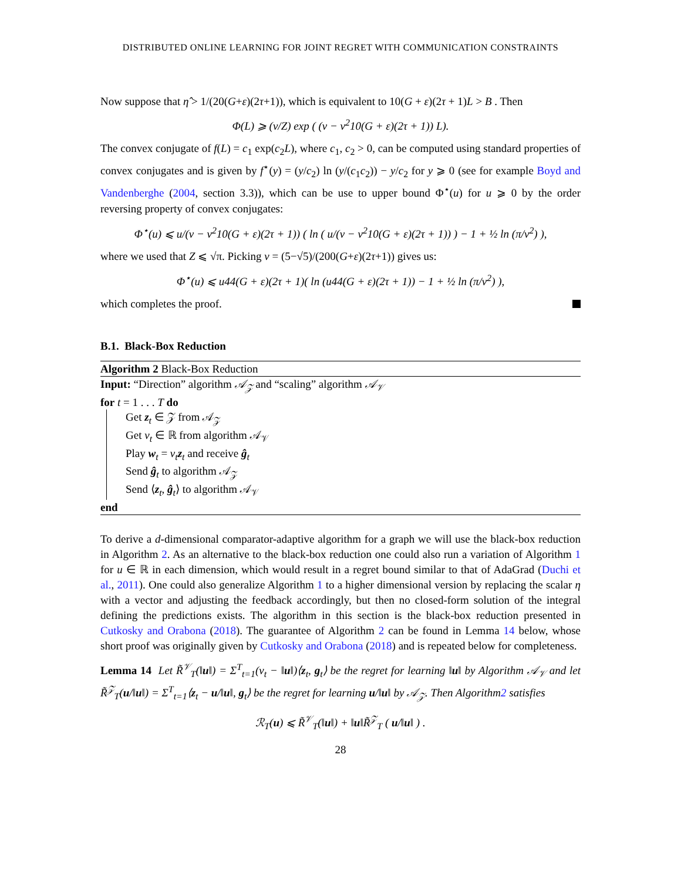DISTRIBUTED ONLINE LEARNING FOR JOINT REGRET WITH COMMUNICATION CONSTRAINTS
Now suppose that η̂ > 1/(20(G+ε)(2τ+1)), which is equivalent to 10(G + ε)(2τ + 1)L > B . Then
Φ(L) ⩾ (ν/Z) exp ( (v − v<sup>2</sup>10(G + ε)(2τ + 1)) L).
The convex conjugate of f(L) = c<sub>1</sub> exp(c<sub>2</sub>L), where c<sub>1</sub>, c<sub>2</sub> > 0, can be computed using standard properties of convex conjugates and is given by f<sup>⋆</sup>(y) = (y/c<sub>2</sub>) ln (y/(c<sub>1</sub>c<sub>2</sub>)) − y/c<sub>2</sub> for y ⩾ 0 (see for example Boyd and Vandenberghe (2004, section 3.3)), which can be use to upper bound Φ<sup>⋆</sup>(u) for u ⩾ 0 by the order reversing property of convex conjugates:
Φ<sup>⋆</sup>(u) ⩽ u/(v − v<sup>2</sup>10(G + ε)(2τ + 1)) ( ln ( u/(v − v<sup>2</sup>10(G + ε)(2τ + 1)) ) − 1 + ½ ln (π/ν<sup>2</sup>) ),
where we used that Z ⩽ √π. Picking v = (5−√5)/(200(G+ε)(2τ+1)) gives us:
Φ<sup>⋆</sup>(u) ⩽ u44(G + ε)(2τ + 1)( ln (u44(G + ε)(2τ + 1)) − 1 + ½ ln (π/ν<sup>2</sup>) ),
which completes the proof.
B.1. Black-Box Reduction
Algorithm 2 Black-Box Reduction
Input: “Direction” algorithm 𝒜<sub>𝒵</sub> and “scaling” algorithm 𝒜<sub>𝒱</sub>
for t = 1 . . . T do
Get z<sub>t</sub> ∈ 𝒵 from 𝒜<sub>𝒵</sub>
Get v<sub>t</sub> ∈ ℝ from algorithm 𝒜<sub>𝒱</sub>
Play w<sub>t</sub> = v<sub>t</sub> z<sub>t</sub> and receive ĝ<sub>t</sub>
Send ĝ<sub>t</sub> to algorithm 𝒜<sub>𝒵</sub>
Send ⟨z<sub>t</sub>, ĝ<sub>t</sub>⟩ to algorithm 𝒜<sub>𝒱</sub>
end
To derive a d-dimensional comparator-adaptive algorithm for a graph we will use the black-box reduction in Algorithm 2. As an alternative to the black-box reduction one could also run a variation of Algorithm 1 for u ∈ ℝ in each dimension, which would result in a regret bound similar to that of AdaGrad (Duchi et al., 2011). One could also generalize Algorithm 1 to a higher dimensional version by replacing the scalar η with a vector and adjusting the feedback accordingly, but then no closed-form solution of the integral defining the predictions exists. The algorithm in this section is the black-box reduction presented in Cutkosky and Orabona (2018). The guarantee of Algorithm 2 can be found in Lemma 14 below, whose short proof was originally given by Cutkosky and Orabona (2018) and is repeated below for completeness.
Lemma 14 Let R̃<sup>𝒱</sup><sub>T</sub>(‖u‖) = Σ<sup>T</sup><sub>t=1</sub>(v<sub>t</sub> − ‖u‖)⟨z<sub>t</sub>, g<sub>t</sub>⟩ be the regret for learning ‖u‖ by Algorithm 𝒜<sub>𝒱</sub> and let R̃<sup>𝒵</sup><sub>T</sub>(u/‖u‖) = Σ<sup>T</sup><sub>t=1</sub>⟨z<sub>t</sub> − u/‖u‖, g<sub>t</sub>⟩ be the regret for learning u/‖u‖ by 𝒜<sub>𝒵</sub>. Then Algorithm2 satisfies
ℛ<sub>T</sub>(u) ⩽ R̃<sup>𝒱</sup><sub>T</sub>(‖u‖) + ‖u‖R̃<sup>𝒵</sup><sub>T</sub> ( u/‖u‖ ) .
28